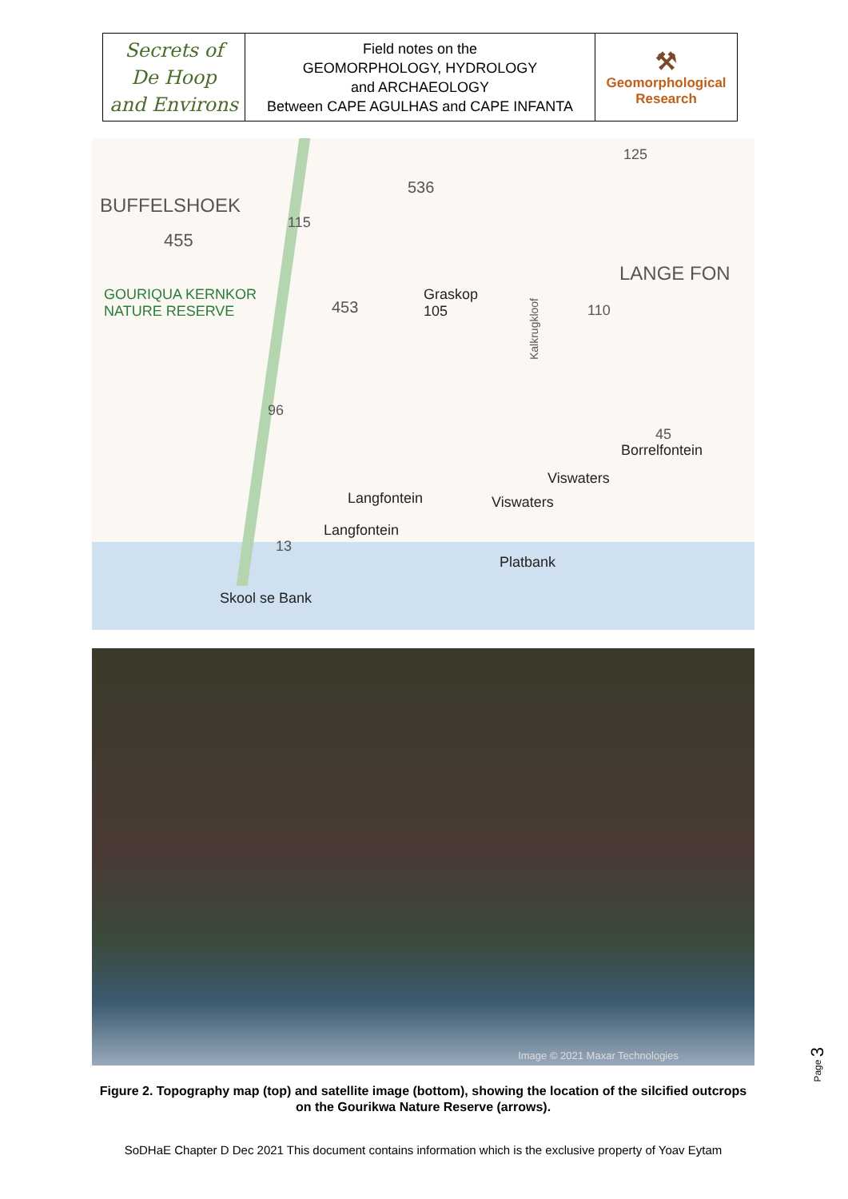| Secrets of De Hoop and Environs | Field notes on the GEOMORPHOLOGY, HYDROLOGY and ARCHAEOLOGY Between CAPE AGULHAS and CAPE INFANTA | ⚒ Geomorphological Research |
BUFFELSHOEK
536
115
125
455
LANGE FON
GOURIQUA KERNKOR
NATURE RESERVE 453
Graskop
105 110
Kalkrugkloof
96
45
Borrelfontein
Viswaters
Viswaters Langfontein
Langfontein
13
Platbank
Skool se Bank
Image © 2021 Maxar Technologies
Figure 2. Topography map (top) and satellite image (bottom), showing the location of the silcified outcrops on the Gourikwa Nature Reserve (arrows).
SoDHaE Chapter D Dec 2021 This document contains information which is the exclusive property of Yoav Eytam
Page 3